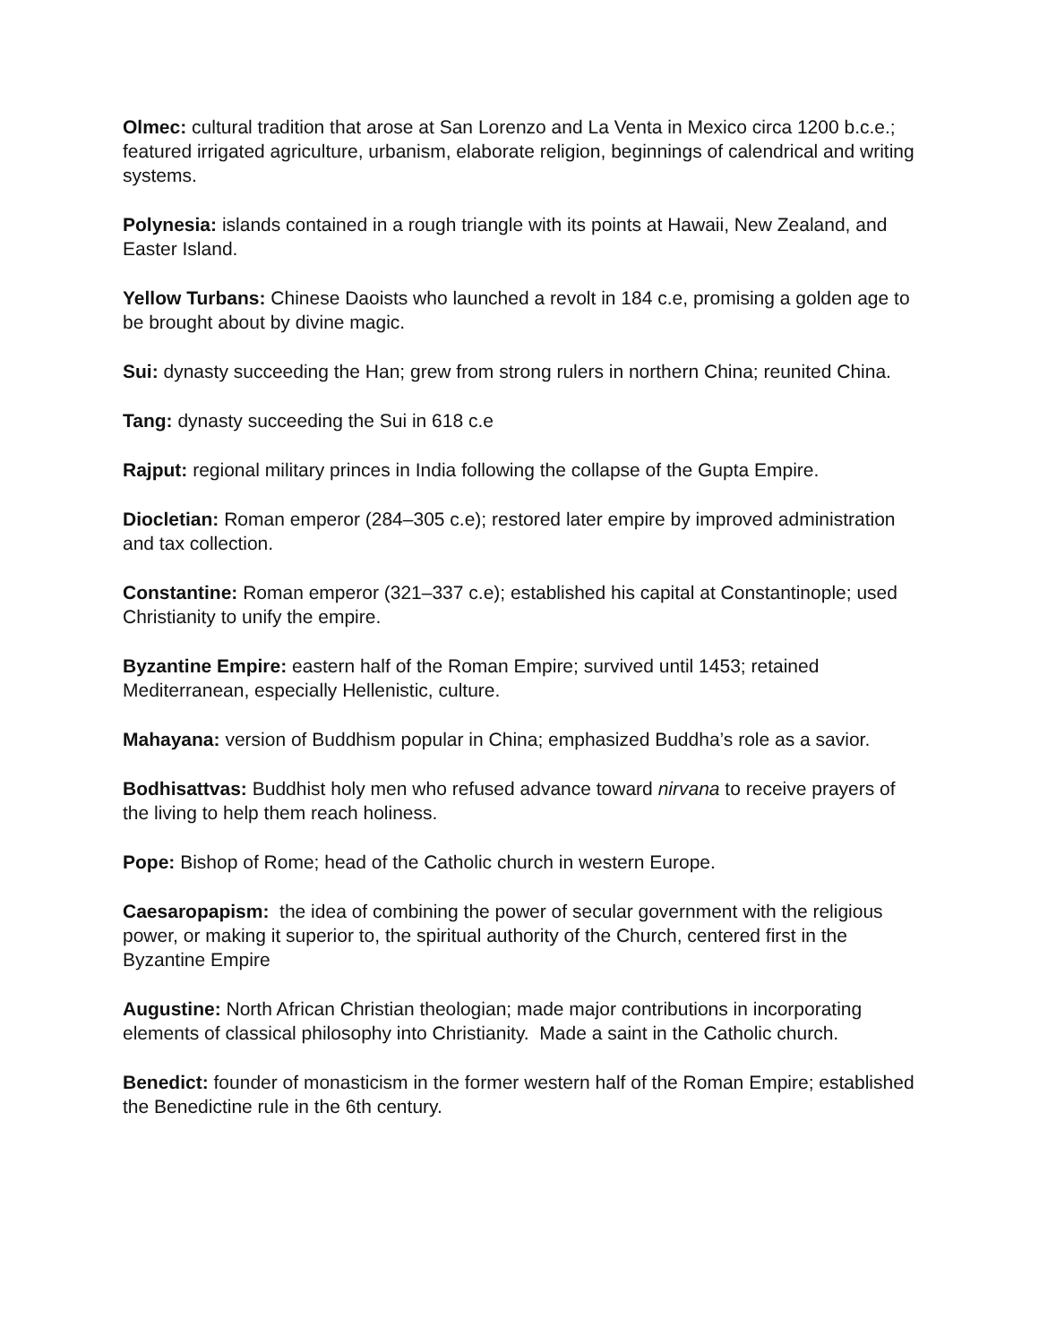Olmec: cultural tradition that arose at San Lorenzo and La Venta in Mexico circa 1200 b.c.e.; featured irrigated agriculture, urbanism, elaborate religion, beginnings of calendrical and writing systems.
Polynesia: islands contained in a rough triangle with its points at Hawaii, New Zealand, and Easter Island.
Yellow Turbans: Chinese Daoists who launched a revolt in 184 c.e, promising a golden age to be brought about by divine magic.
Sui: dynasty succeeding the Han; grew from strong rulers in northern China; reunited China.
Tang: dynasty succeeding the Sui in 618 c.e
Rajput: regional military princes in India following the collapse of the Gupta Empire.
Diocletian: Roman emperor (284–305 c.e); restored later empire by improved administration and tax collection.
Constantine: Roman emperor (321–337 c.e); established his capital at Constantinople; used Christianity to unify the empire.
Byzantine Empire: eastern half of the Roman Empire; survived until 1453; retained Mediterranean, especially Hellenistic, culture.
Mahayana: version of Buddhism popular in China; emphasized Buddha’s role as a savior.
Bodhisattvas: Buddhist holy men who refused advance toward nirvana to receive prayers of the living to help them reach holiness.
Pope: Bishop of Rome; head of the Catholic church in western Europe.
Caesaropapism: the idea of combining the power of secular government with the religious power, or making it superior to, the spiritual authority of the Church, centered first in the Byzantine Empire
Augustine: North African Christian theologian; made major contributions in incorporating elements of classical philosophy into Christianity. Made a saint in the Catholic church.
Benedict: founder of monasticism in the former western half of the Roman Empire; established the Benedictine rule in the 6th century.